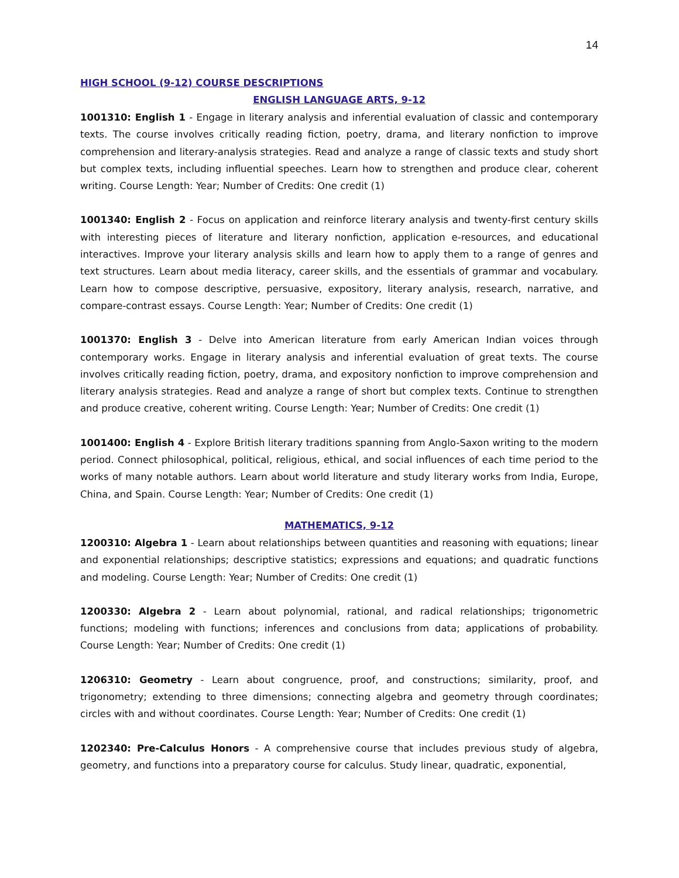14
HIGH SCHOOL (9-12) COURSE DESCRIPTIONS
ENGLISH LANGUAGE ARTS, 9-12
1001310: English 1 - Engage in literary analysis and inferential evaluation of classic and contemporary texts. The course involves critically reading fiction, poetry, drama, and literary nonfiction to improve comprehension and literary-analysis strategies. Read and analyze a range of classic texts and study short but complex texts, including influential speeches. Learn how to strengthen and produce clear, coherent writing. Course Length: Year; Number of Credits: One credit (1)
1001340: English 2 - Focus on application and reinforce literary analysis and twenty-first century skills with interesting pieces of literature and literary nonfiction, application e-resources, and educational interactives. Improve your literary analysis skills and learn how to apply them to a range of genres and text structures. Learn about media literacy, career skills, and the essentials of grammar and vocabulary. Learn how to compose descriptive, persuasive, expository, literary analysis, research, narrative, and compare-contrast essays. Course Length: Year; Number of Credits: One credit (1)
1001370: English 3 - Delve into American literature from early American Indian voices through contemporary works. Engage in literary analysis and inferential evaluation of great texts. The course involves critically reading fiction, poetry, drama, and expository nonfiction to improve comprehension and literary analysis strategies. Read and analyze a range of short but complex texts. Continue to strengthen and produce creative, coherent writing. Course Length: Year; Number of Credits: One credit (1)
1001400: English 4 - Explore British literary traditions spanning from Anglo-Saxon writing to the modern period. Connect philosophical, political, religious, ethical, and social influences of each time period to the works of many notable authors. Learn about world literature and study literary works from India, Europe, China, and Spain. Course Length: Year; Number of Credits: One credit (1)
MATHEMATICS, 9-12
1200310: Algebra 1 - Learn about relationships between quantities and reasoning with equations; linear and exponential relationships; descriptive statistics; expressions and equations; and quadratic functions and modeling. Course Length: Year; Number of Credits: One credit (1)
1200330: Algebra 2 - Learn about polynomial, rational, and radical relationships; trigonometric functions; modeling with functions; inferences and conclusions from data; applications of probability. Course Length: Year; Number of Credits: One credit (1)
1206310: Geometry - Learn about congruence, proof, and constructions; similarity, proof, and trigonometry; extending to three dimensions; connecting algebra and geometry through coordinates; circles with and without coordinates. Course Length: Year; Number of Credits: One credit (1)
1202340: Pre-Calculus Honors - A comprehensive course that includes previous study of algebra, geometry, and functions into a preparatory course for calculus. Study linear, quadratic, exponential,